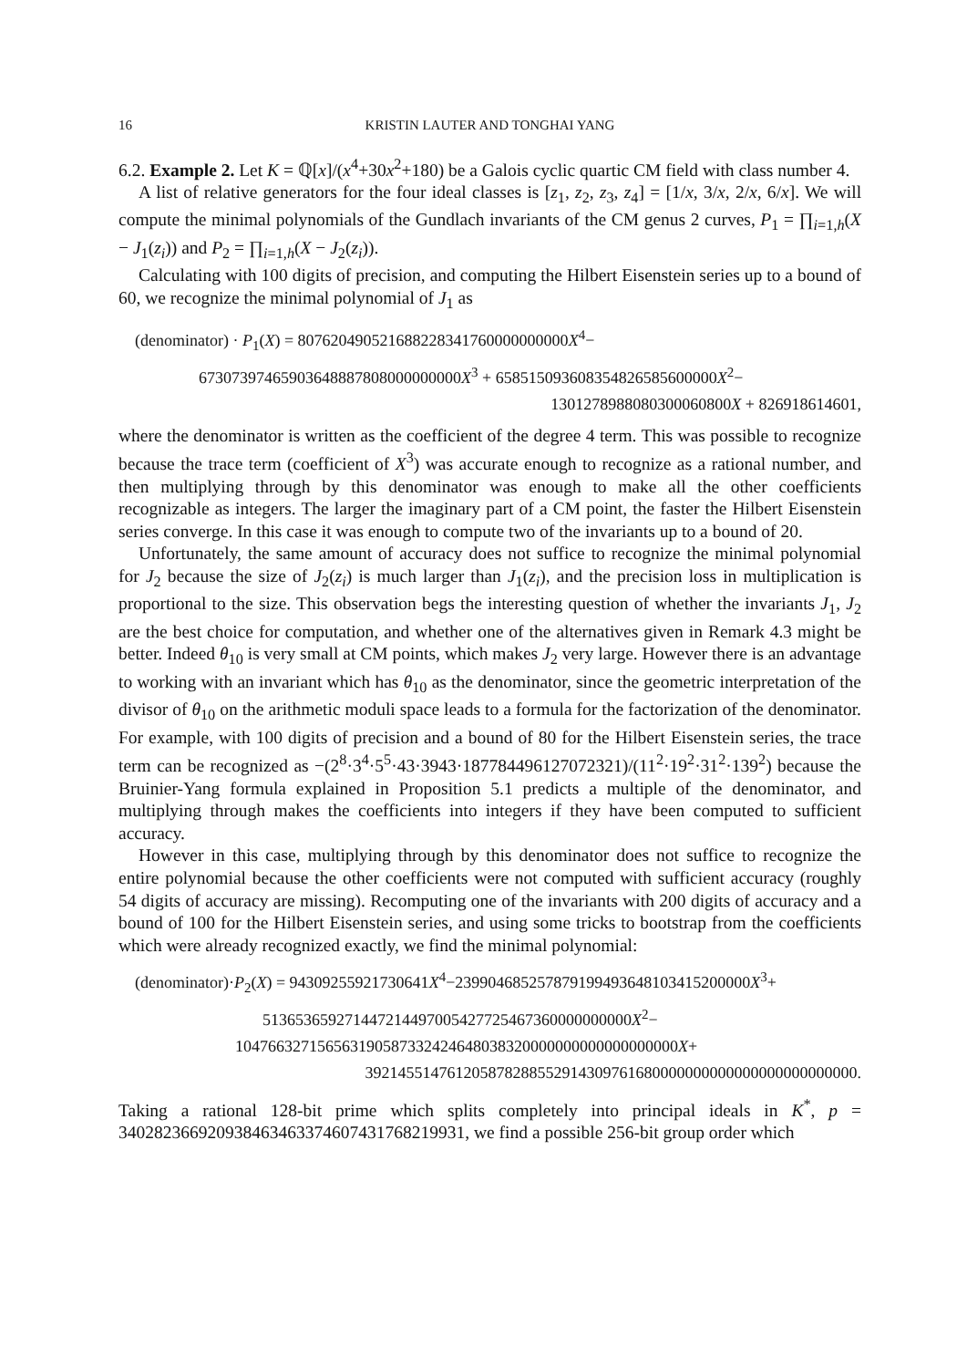16 KRISTIN LAUTER AND TONGHAI YANG
6.2. Example 2. Let K = ℚ[x]/(x<sup>4</sup>+30x<sup>2</sup>+180) be a Galois cyclic quartic CM field with class number 4.
A list of relative generators for the four ideal classes is [z<sub>1</sub>, z<sub>2</sub>, z<sub>3</sub>, z<sub>4</sub>] = [1/x, 3/x, 2/x, 6/x]. We will compute the minimal polynomials of the Gundlach invariants of the CM genus 2 curves, P<sub>1</sub> = ∏<sub>i=1,h</sub>(X − J<sub>1</sub>(z<sub>i</sub>)) and P<sub>2</sub> = ∏<sub>i=1,h</sub>(X − J<sub>2</sub>(z<sub>i</sub>)).
Calculating with 100 digits of precision, and computing the Hilbert Eisenstein series up to a bound of 60, we recognize the minimal polynomial of J<sub>1</sub> as
(denominator) · P<sub>1</sub>(X) = 807620490521688228341760000000000X<sup>4</sup>−
67307397465903648887808000000000X<sup>3</sup> + 658515093608354826585600000X<sup>2</sup>−
130127898808030006080​0X + 826918614601,
where the denominator is written as the coefficient of the degree 4 term. This was possible to recognize because the trace term (coefficient of X<sup>3</sup>) was accurate enough to recognize as a rational number, and then multiplying through by this denominator was enough to make all the other coefficients recognizable as integers. The larger the imaginary part of a CM point, the faster the Hilbert Eisenstein series converge. In this case it was enough to compute two of the invariants up to a bound of 20.
Unfortunately, the same amount of accuracy does not suffice to recognize the minimal polynomial for J<sub>2</sub> because the size of J<sub>2</sub>(z<sub>i</sub>) is much larger than J<sub>1</sub>(z<sub>i</sub>), and the precision loss in multiplication is proportional to the size. This observation begs the interesting question of whether the invariants J<sub>1</sub>, J<sub>2</sub> are the best choice for computation, and whether one of the alternatives given in Remark 4.3 might be better. Indeed θ<sub>10</sub> is very small at CM points, which makes J<sub>2</sub> very large. However there is an advantage to working with an invariant which has θ<sub>10</sub> as the denominator, since the geometric interpretation of the divisor of θ<sub>10</sub> on the arithmetic moduli space leads to a formula for the factorization of the denominator. For example, with 100 digits of precision and a bound of 80 for the Hilbert Eisenstein series, the trace term can be recognized as −(2<sup>8</sup>·3<sup>4</sup>·5<sup>5</sup>·43·3943·187784496127072321)/(11<sup>2</sup>·19<sup>2</sup>·31<sup>2</sup>·139<sup>2</sup>) because the Bruinier-Yang formula explained in Proposition 5.1 predicts a multiple of the denominator, and multiplying through makes the coefficients into integers if they have been computed to sufficient accuracy.
However in this case, multiplying through by this denominator does not suffice to recognize the entire polynomial because the other coefficients were not computed with sufficient accuracy (roughly 54 digits of accuracy are missing). Recomputing one of the invariants with 200 digits of accuracy and a bound of 100 for the Hilbert Eisenstein series, and using some tricks to bootstrap from the coefficients which were already recognized exactly, we find the minimal polynomial:
(denominator)·P<sub>2</sub>(X) = 94309255921730641X<sup>4</sup>−239904685257879199493648103415200000X<sup>3</sup>+
513653659271447214497005427725467360000000000X<sup>2</sup>−
104766327156563190587332424648038320000000000000000000X+
392145514761205878288552914309761680000000000000000000000000.
Taking a rational 128-bit prime which splits completely into principal ideals in K<sup>*</sup>, p = 340282366920938463463374607431768219931, we find a possible 256-bit group order which